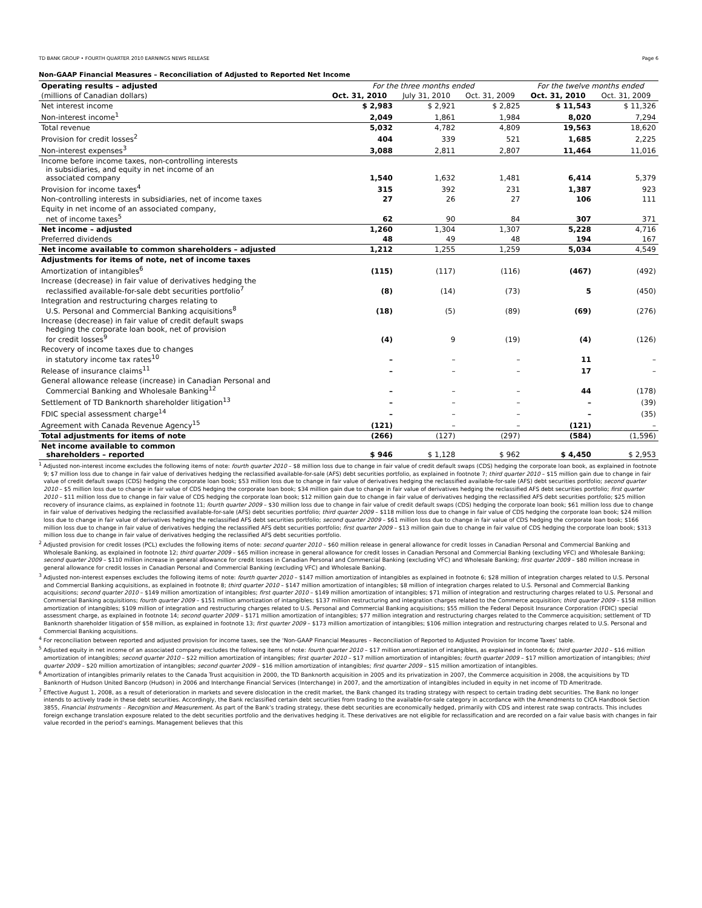TD BANK GROUP • FOURTH QUARTER 2010 EARNINGS NEWS RELEASE Page 6
Non-GAAP Financial Measures – Reconciliation of Adjusted to Reported Net Income
| Operating results – adjusted | For the three months ended | | | For the twelve months ended | |
| (millions of Canadian dollars) | Oct. 31, 2010 | July 31, 2010 | Oct. 31, 2009 | Oct. 31, 2010 | Oct. 31, 2009 |
| Net interest income | $ 2,983 | $ 2,921 | $ 2,825 | $ 11,543 | $ 11,326 |
| Non-interest income<sup>1</sup> | 2,049 | 1,861 | 1,984 | 8,020 | 7,294 |
| Total revenue | 5,032 | 4,782 | 4,809 | 19,563 | 18,620 |
| Provision for credit losses<sup>2</sup> | 404 | 339 | 521 | 1,685 | 2,225 |
| Non-interest expenses<sup>3</sup> | 3,088 | 2,811 | 2,807 | 11,464 | 11,016 |
| Income before income taxes, non-controlling interests in subsidiaries, and equity in net income of an associated company | 1,540 | 1,632 | 1,481 | 6,414 | 5,379 |
| Provision for income taxes<sup>4</sup> | 315 | 392 | 231 | 1,387 | 923 |
| Non-controlling interests in subsidiaries, net of income taxes | 27 | 26 | 27 | 106 | 111 |
| Equity in net income of an associated company, net of income taxes<sup>5</sup> | 62 | 90 | 84 | 307 | 371 |
| Net income – adjusted | 1,260 | 1,304 | 1,307 | 5,228 | 4,716 |
| Preferred dividends | 48 | 49 | 48 | 194 | 167 |
| Net income available to common shareholders – adjusted | 1,212 | 1,255 | 1,259 | 5,034 | 4,549 |
| Adjustments for items of note, net of income taxes | | | | | |
| Amortization of intangibles<sup>6</sup> | (115) | (117) | (116) | (467) | (492) |
| Increase (decrease) in fair value of derivatives hedging the reclassified available-for-sale debt securities portfolio<sup>7</sup> | (8) | (14) | (73) | 5 | (450) |
| Integration and restructuring charges relating to U.S. Personal and Commercial Banking acquisitions<sup>8</sup> | (18) | (5) | (89) | (69) | (276) |
| Increase (decrease) in fair value of credit default swaps hedging the corporate loan book, net of provision for credit losses<sup>9</sup> | (4) | 9 | (19) | (4) | (126) |
| Recovery of income taxes due to changes in statutory income tax rates<sup>10</sup> | – | – | – | 11 | – |
| Release of insurance claims<sup>11</sup> | – | – | – | 17 | – |
| General allowance release (increase) in Canadian Personal and Commercial Banking and Wholesale Banking<sup>12</sup> | – | – | – | 44 | (178) |
| Settlement of TD Banknorth shareholder litigation<sup>13</sup> | – | – | – | – | (39) |
| FDIC special assessment charge<sup>14</sup> | – | – | – | – | (35) |
| Agreement with Canada Revenue Agency<sup>15</sup> | (121) | – | – | (121) | – |
| Total adjustments for items of note | (266) | (127) | (297) | (584) | (1,596) |
| Net income available to common shareholders – reported | $ 946 | $ 1,128 | $ 962 | $ 4,450 | $ 2,953 |
<sup>1</sup> Adjusted non-interest income excludes the following items of note: fourth quarter 2010 – $8 million loss due to change in fair value of credit default swaps (CDS) hedging the corporate loan book, as explained in footnote 9; $7 million loss due to change in fair value of derivatives hedging the reclassified available-for-sale (AFS) debt securities portfolio, as explained in footnote 7; third quarter 2010 – $15 million gain due to change in fair value of credit default swaps (CDS) hedging the corporate loan book; $53 million loss due to change in fair value of derivatives hedging the reclassified available-for-sale (AFS) debt securities portfolio; second quarter 2010 – $5 million loss due to change in fair value of CDS hedging the corporate loan book; $34 million gain due to change in fair value of derivatives hedging the reclassified AFS debt securities portfolio; first quarter 2010 – $11 million loss due to change in fair value of CDS hedging the corporate loan book; $12 million gain due to change in fair value of derivatives hedging the reclassified AFS debt securities portfolio; $25 million recovery of insurance claims, as explained in footnote 11; fourth quarter 2009 – $30 million loss due to change in fair value of credit default swaps (CDS) hedging the corporate loan book; $61 million loss due to change in fair value of derivatives hedging the reclassified available-for-sale (AFS) debt securities portfolio; third quarter 2009 – $118 million loss due to change in fair value of CDS hedging the corporate loan book; $24 million loss due to change in fair value of derivatives hedging the reclassified AFS debt securities portfolio; second quarter 2009 – $61 million loss due to change in fair value of CDS hedging the corporate loan book; $166 million loss due to change in fair value of derivatives hedging the reclassified AFS debt securities portfolio; first quarter 2009 – $13 million gain due to change in fair value of CDS hedging the corporate loan book; $313 million loss due to change in fair value of derivatives hedging the reclassified AFS debt securities portfolio.
<sup>2</sup> Adjusted provision for credit losses (PCL) excludes the following items of note: second quarter 2010 – $60 million release in general allowance for credit losses in Canadian Personal and Commercial Banking and Wholesale Banking, as explained in footnote 12; third quarter 2009 – $65 million increase in general allowance for credit losses in Canadian Personal and Commercial Banking (excluding VFC) and Wholesale Banking; second quarter 2009 – $110 million increase in general allowance for credit losses in Canadian Personal and Commercial Banking (excluding VFC) and Wholesale Banking; first quarter 2009 – $80 million increase in general allowance for credit losses in Canadian Personal and Commercial Banking (excluding VFC) and Wholesale Banking.
<sup>3</sup> Adjusted non-interest expenses excludes the following items of note: fourth quarter 2010 – $147 million amortization of intangibles as explained in footnote 6; $28 million of integration charges related to U.S. Personal and Commercial Banking acquisitions, as explained in footnote 8; third quarter 2010 – $147 million amortization of intangibles; $8 million of integration charges related to U.S. Personal and Commercial Banking acquisitions; second quarter 2010 – $149 million amortization of intangibles; first quarter 2010 – $149 million amortization of intangibles; $71 million of integration and restructuring charges related to U.S. Personal and Commercial Banking acquisitions; fourth quarter 2009 – $151 million amortization of intangibles; $137 million restructuring and integration charges related to the Commerce acquisition; third quarter 2009 – $158 million amortization of intangibles; $109 million of integration and restructuring charges related to U.S. Personal and Commercial Banking acquisitions; $55 million the Federal Deposit Insurance Corporation (FDIC) special assessment charge, as explained in footnote 14; second quarter 2009 – $171 million amortization of intangibles; $77 million integration and restructuring charges related to the Commerce acquisition; settlement of TD Banknorth shareholder litigation of $58 million, as explained in footnote 13; first quarter 2009 – $173 million amortization of intangibles; $106 million integration and restructuring charges related to U.S. Personal and Commercial Banking acquisitions.
<sup>4</sup> For reconciliation between reported and adjusted provision for income taxes, see the ‘Non-GAAP Financial Measures – Reconciliation of Reported to Adjusted Provision for Income Taxes’ table.
<sup>5</sup> Adjusted equity in net income of an associated company excludes the following items of note: fourth quarter 2010 – $17 million amortization of intangibles, as explained in footnote 6; third quarter 2010 – $16 million amortization of intangibles; second quarter 2010 – $22 million amortization of intangibles; first quarter 2010 – $17 million amortization of intangibles; fourth quarter 2009 – $17 million amortization of intangibles; third quarter 2009 – $20 million amortization of intangibles; second quarter 2009 – $16 million amortization of intangibles; first quarter 2009 – $15 million amortization of intangibles.
<sup>6</sup> Amortization of intangibles primarily relates to the Canada Trust acquisition in 2000, the TD Banknorth acquisition in 2005 and its privatization in 2007, the Commerce acquisition in 2008, the acquisitions by TD Banknorth of Hudson United Bancorp (Hudson) in 2006 and Interchange Financial Services (Interchange) in 2007, and the amortization of intangibles included in equity in net income of TD Ameritrade.
<sup>7</sup> Effective August 1, 2008, as a result of deterioration in markets and severe dislocation in the credit market, the Bank changed its trading strategy with respect to certain trading debt securities. The Bank no longer intends to actively trade in these debt securities. Accordingly, the Bank reclassified certain debt securities from trading to the available-for-sale category in accordance with the Amendments to CICA Handbook Section 3855, Financial Instruments – Recognition and Measurement. As part of the Bank’s trading strategy, these debt securities are economically hedged, primarily with CDS and interest rate swap contracts. This includes foreign exchange translation exposure related to the debt securities portfolio and the derivatives hedging it. These derivatives are not eligible for reclassification and are recorded on a fair value basis with changes in fair value recorded in the period’s earnings. Management believes that this